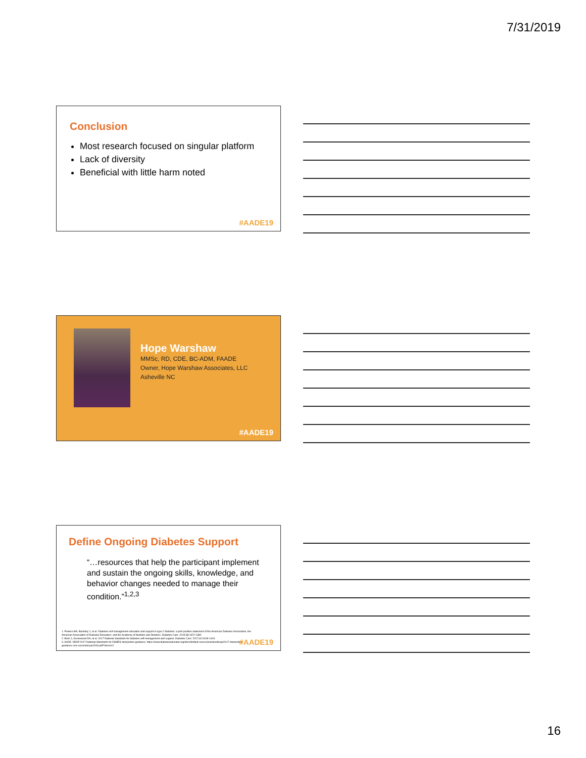7/31/2019
Conclusion
Most research focused on singular platform
Lack of diversity
Beneficial with little harm noted
#AADE19
Hope Warshaw
MMSc, RD, CDE, BC-ADM, FAADE
Owner, Hope Warshaw Associates, LLC
Asheville NC
#AADE19
Define Ongoing Diabetes Support
“…resources that help the participant implement and sustain the ongoing skills, knowledge, and behavior changes needed to manage their condition.”<sup>1,2,3</sup>
1. Powers MA, Bardsley J, et al. Diabetes self management education and support in type 2 diabetes: a joint position statement of the American Diabetes Association, the American Association of Diabetes Educators, and the Academy of Nutrition and Dietetics. Diabetes Care. 2015;38:1372-1382.
2. Beck J, Greenwood DA, et al. 2017 National standards for diabetes self-management and support. Diabetes Care. 2017;40:1409-1419.
3. AADE. DEAP 2017 National Standards for DSMES interpretive guidance. https://www.diabeteseducator.org/docs/default-source/practice/deap/2017-interpretive-guidance-cms-corrected-jan2018.pdf?sfvrsn=2
#AADE19
16